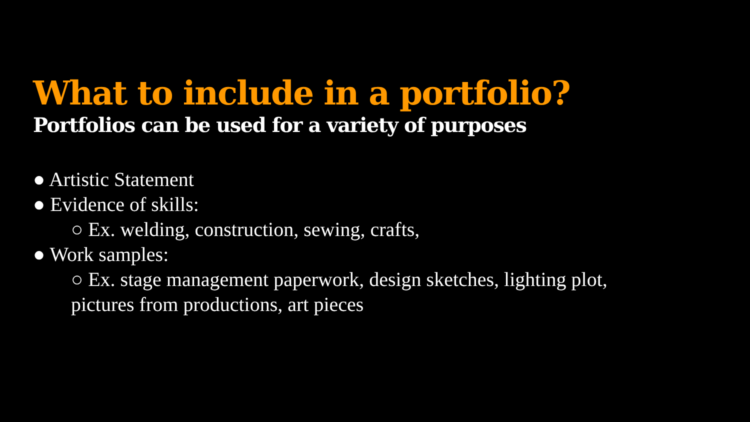What to include in a portfolio?
Portfolios can be used for a variety of purposes
● Artistic Statement
● Evidence of skills:
○ Ex. welding, construction, sewing, crafts,
● Work samples:
○ Ex. stage management paperwork, design sketches, lighting plot,
pictures from productions, art pieces